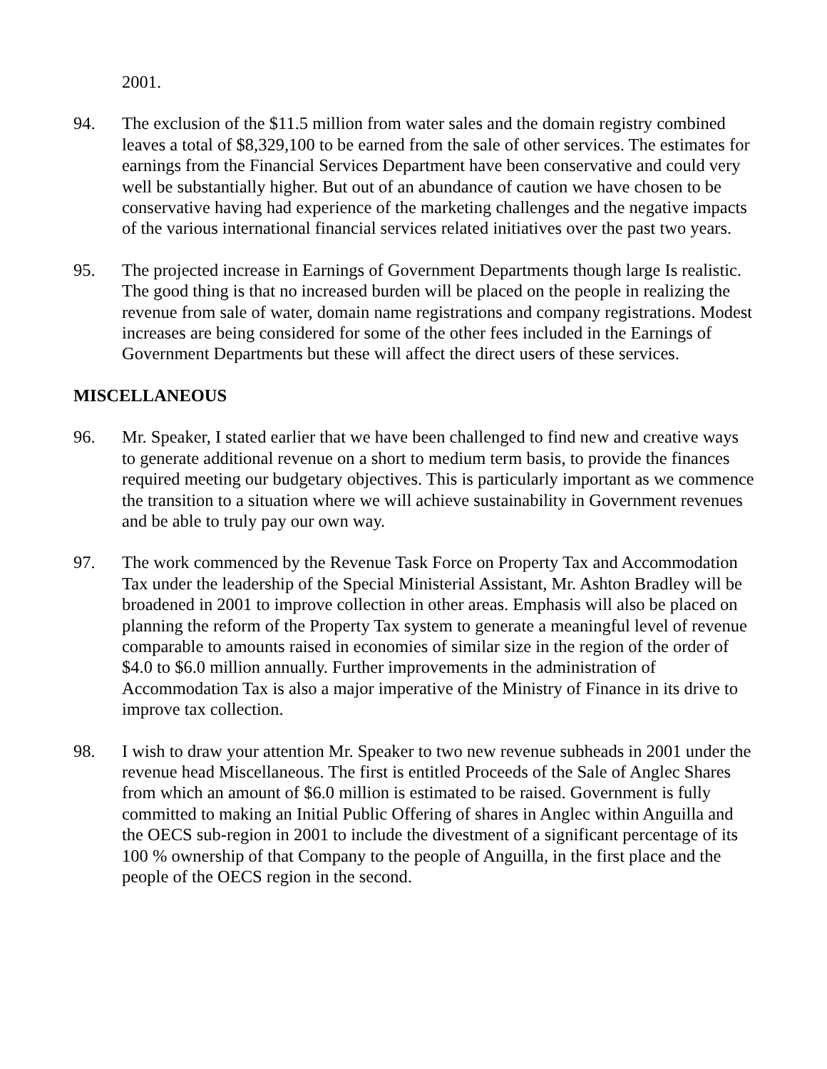2001.
94. The exclusion of the $11.5 million from water sales and the domain registry combined leaves a total of $8,329,100 to be earned from the sale of other services. The estimates for earnings from the Financial Services Department have been conservative and could very well be substantially higher. But out of an abundance of caution we have chosen to be conservative having had experience of the marketing challenges and the negative impacts of the various international financial services related initiatives over the past two years.
95. The projected increase in Earnings of Government Departments though large Is realistic. The good thing is that no increased burden will be placed on the people in realizing the revenue from sale of water, domain name registrations and company registrations. Modest increases are being considered for some of the other fees included in the Earnings of Government Departments but these will affect the direct users of these services.
MISCELLANEOUS
96. Mr. Speaker, I stated earlier that we have been challenged to find new and creative ways to generate additional revenue on a short to medium term basis, to provide the finances required meeting our budgetary objectives. This is particularly important as we commence the transition to a situation where we will achieve sustainability in Government revenues and be able to truly pay our own way.
97. The work commenced by the Revenue Task Force on Property Tax and Accommodation Tax under the leadership of the Special Ministerial Assistant, Mr. Ashton Bradley will be broadened in 2001 to improve collection in other areas. Emphasis will also be placed on planning the reform of the Property Tax system to generate a meaningful level of revenue comparable to amounts raised in economies of similar size in the region of the order of $4.0 to $6.0 million annually. Further improvements in the administration of Accommodation Tax is also a major imperative of the Ministry of Finance in its drive to improve tax collection.
98. I wish to draw your attention Mr. Speaker to two new revenue subheads in 2001 under the revenue head Miscellaneous. The first is entitled Proceeds of the Sale of Anglec Shares from which an amount of $6.0 million is estimated to be raised. Government is fully committed to making an Initial Public Offering of shares in Anglec within Anguilla and the OECS sub-region in 2001 to include the divestment of a significant percentage of its 100 % ownership of that Company to the people of Anguilla, in the first place and the people of the OECS region in the second.